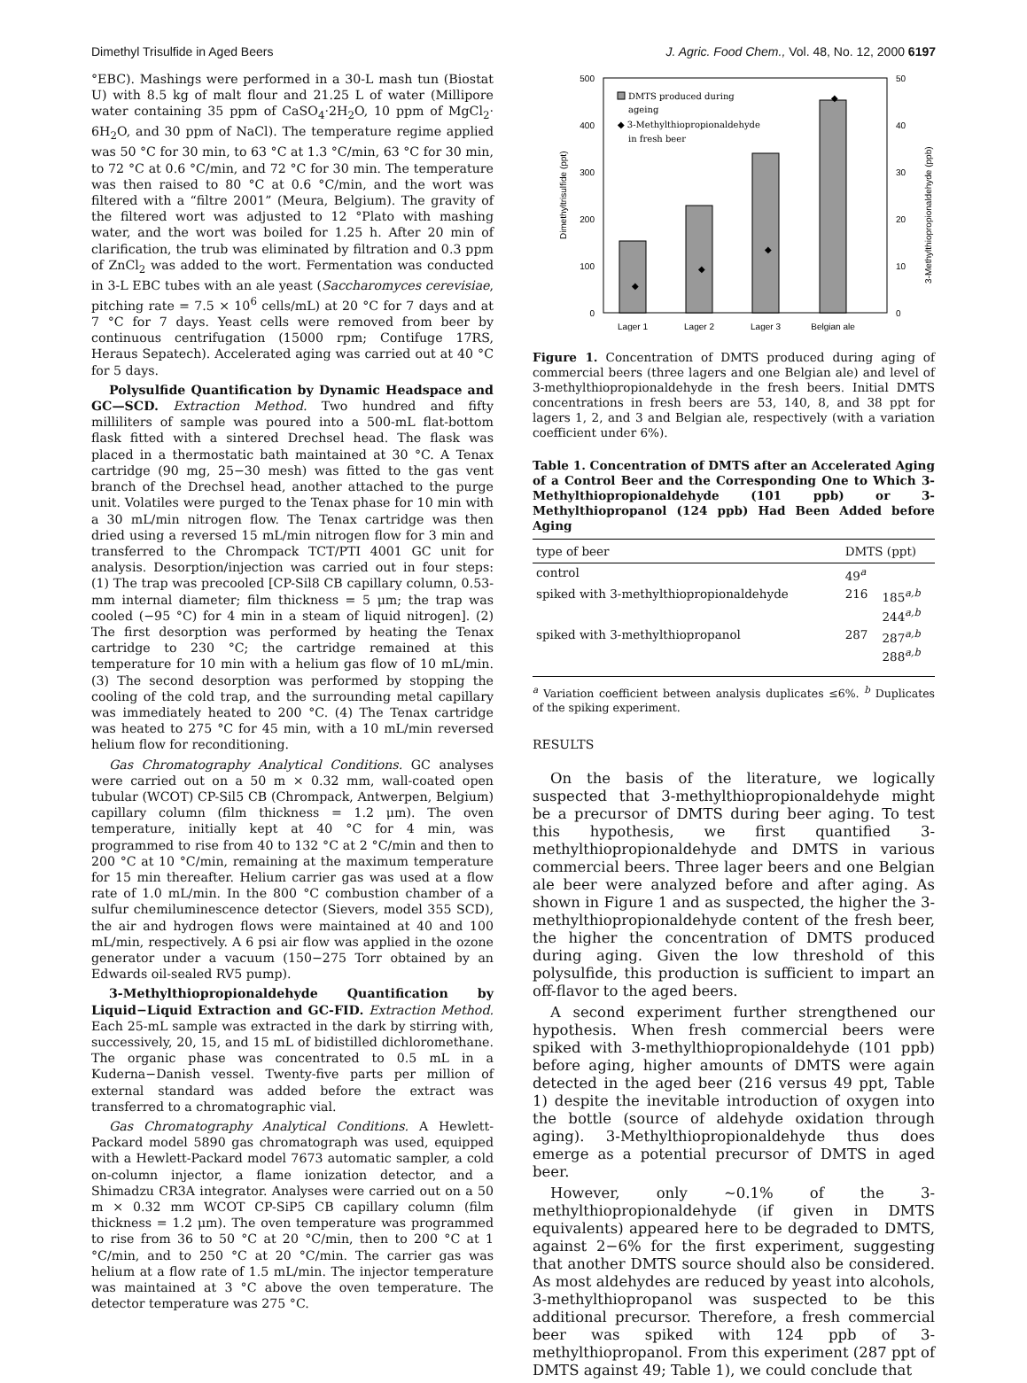Dimethyl Trisulfide in Aged Beers J. Agric. Food Chem., Vol. 48, No. 12, 2000 6197
°EBC). Mashings were performed in a 30-L mash tun (Biostat U) with 8.5 kg of malt flour and 21.25 L of water (Millipore water containing 35 ppm of CaSO<sub>4</sub>·2H<sub>2</sub>O, 10 ppm of MgCl<sub>2</sub>· 6H<sub>2</sub>O, and 30 ppm of NaCl). The temperature regime applied was 50 °C for 30 min, to 63 °C at 1.3 °C/min, 63 °C for 30 min, to 72 °C at 0.6 °C/min, and 72 °C for 30 min. The temperature was then raised to 80 °C at 0.6 °C/min, and the wort was filtered with a “filtre 2001” (Meura, Belgium). The gravity of the filtered wort was adjusted to 12 °Plato with mashing water, and the wort was boiled for 1.25 h. After 20 min of clarification, the trub was eliminated by filtration and 0.3 ppm of ZnCl<sub>2</sub> was added to the wort. Fermentation was conducted in 3-L EBC tubes with an ale yeast (Saccharomyces cerevisiae, pitching rate = 7.5 × 10<sup>6</sup> cells/mL) at 20 °C for 7 days and at 7 °C for 7 days. Yeast cells were removed from beer by continuous centrifugation (15000 rpm; Contifuge 17RS, Heraus Sepatech). Accelerated aging was carried out at 40 °C for 5 days.
Polysulfide Quantification by Dynamic Headspace and GC—SCD. Extraction Method. Two hundred and fifty milliliters of sample was poured into a 500-mL flat-bottom flask fitted with a sintered Drechsel head. The flask was placed in a thermostatic bath maintained at 30 °C. A Tenax cartridge (90 mg, 25−30 mesh) was fitted to the gas vent branch of the Drechsel head, another attached to the purge unit. Volatiles were purged to the Tenax phase for 10 min with a 30 mL/min nitrogen flow. The Tenax cartridge was then dried using a reversed 15 mL/min nitrogen flow for 3 min and transferred to the Chrompack TCT/PTI 4001 GC unit for analysis. Desorption/injection was carried out in four steps: (1) The trap was precooled [CP-Sil8 CB capillary column, 0.53-mm internal diameter; film thickness = 5 μm; the trap was cooled (−95 °C) for 4 min in a steam of liquid nitrogen]. (2) The first desorption was performed by heating the Tenax cartridge to 230 °C; the cartridge remained at this temperature for 10 min with a helium gas flow of 10 mL/min. (3) The second desorption was performed by stopping the cooling of the cold trap, and the surrounding metal capillary was immediately heated to 200 °C. (4) The Tenax cartridge was heated to 275 °C for 45 min, with a 10 mL/min reversed helium flow for reconditioning.
Gas Chromatography Analytical Conditions. GC analyses were carried out on a 50 m × 0.32 mm, wall-coated open tubular (WCOT) CP-Sil5 CB (Chrompack, Antwerpen, Belgium) capillary column (film thickness = 1.2 μm). The oven temperature, initially kept at 40 °C for 4 min, was programmed to rise from 40 to 132 °C at 2 °C/min and then to 200 °C at 10 °C/min, remaining at the maximum temperature for 15 min thereafter. Helium carrier gas was used at a flow rate of 1.0 mL/min. In the 800 °C combustion chamber of a sulfur chemiluminescence detector (Sievers, model 355 SCD), the air and hydrogen flows were maintained at 40 and 100 mL/min, respectively. A 6 psi air flow was applied in the ozone generator under a vacuum (150−275 Torr obtained by an Edwards oil-sealed RV5 pump).
3-Methylthiopropionaldehyde Quantification by Liquid−Liquid Extraction and GC-FID. Extraction Method. Each 25-mL sample was extracted in the dark by stirring with, successively, 20, 15, and 15 mL of bidistilled dichloromethane. The organic phase was concentrated to 0.5 mL in a Kuderna−Danish vessel. Twenty-five parts per million of external standard was added before the extract was transferred to a chromatographic vial.
Gas Chromatography Analytical Conditions. A Hewlett-Packard model 5890 gas chromatograph was used, equipped with a Hewlett-Packard model 7673 automatic sampler, a cold on-column injector, a flame ionization detector, and a Shimadzu CR3A integrator. Analyses were carried out on a 50 m × 0.32 mm WCOT CP-SiP5 CB capillary column (film thickness = 1.2 μm). The oven temperature was programmed to rise from 36 to 50 °C at 20 °C/min, then to 200 °C at 1 °C/min, and to 250 °C at 20 °C/min. The carrier gas was helium at a flow rate of 1.5 mL/min. The injector temperature was maintained at 3 °C above the oven temperature. The detector temperature was 275 °C.
500
400
300
200
100
0
50
40
30
20
10
0
Dimethyltrisulfide (ppt)
3-Methylthiopropionaldehyde (ppb)
◆
◆
◆
◆
DMTS produced during
ageing
◆ 3-Methylthiopropionaldehyde
in fresh beer
Lager 1
Lager 2
Lager 3
Belgian ale
Figure 1. Concentration of DMTS produced during aging of commercial beers (three lagers and one Belgian ale) and level of 3-methylthiopropionaldehyde in the fresh beers. Initial DMTS concentrations in fresh beers are 53, 140, 8, and 38 ppt for lagers 1, 2, and 3 and Belgian ale, respectively (with a variation coefficient under 6%).
Table 1. Concentration of DMTS after an Accelerated Aging of a Control Beer and the Corresponding One to Which 3-Methylthiopropionaldehyde (101 ppb) or 3-Methylthiopropanol (124 ppb) Had Been Added before Aging
| type of beer | DMTS (ppt) | |
| --- | --- | --- |
| control | 49<sup>a</sup> | |
| spiked with 3-methylthiopropionaldehyde | 216 | 185<sup>a,b</sup> 244<sup>a,b</sup> |
| spiked with 3-methylthiopropanol | 287 | 287<sup>a,b</sup> 288<sup>a,b</sup> |
<sup>a</sup> Variation coefficient between analysis duplicates ≤6%. <sup>b</sup> Duplicates of the spiking experiment.
RESULTS
On the basis of the literature, we logically suspected that 3-methylthiopropionaldehyde might be a precursor of DMTS during beer aging. To test this hypothesis, we first quantified 3-methylthiopropionaldehyde and DMTS in various commercial beers. Three lager beers and one Belgian ale beer were analyzed before and after aging. As shown in Figure 1 and as suspected, the higher the 3-methylthiopropionaldehyde content of the fresh beer, the higher the concentration of DMTS produced during aging. Given the low threshold of this polysulfide, this production is sufficient to impart an off-flavor to the aged beers.
A second experiment further strengthened our hypothesis. When fresh commercial beers were spiked with 3-methylthiopropionaldehyde (101 ppb) before aging, higher amounts of DMTS were again detected in the aged beer (216 versus 49 ppt, Table 1) despite the inevitable introduction of oxygen into the bottle (source of aldehyde oxidation through aging). 3-Methylthiopropionaldehyde thus does emerge as a potential precursor of DMTS in aged beer.
However, only ∼0.1% of the 3-methylthiopropionaldehyde (if given in DMTS equivalents) appeared here to be degraded to DMTS, against 2−6% for the first experiment, suggesting that another DMTS source should also be considered. As most aldehydes are reduced by yeast into alcohols, 3-methylthiopropanol was suspected to be this additional precursor. Therefore, a fresh commercial beer was spiked with 124 ppb of 3-methylthiopropanol. From this experiment (287 ppt of DMTS against 49; Table 1), we could conclude that